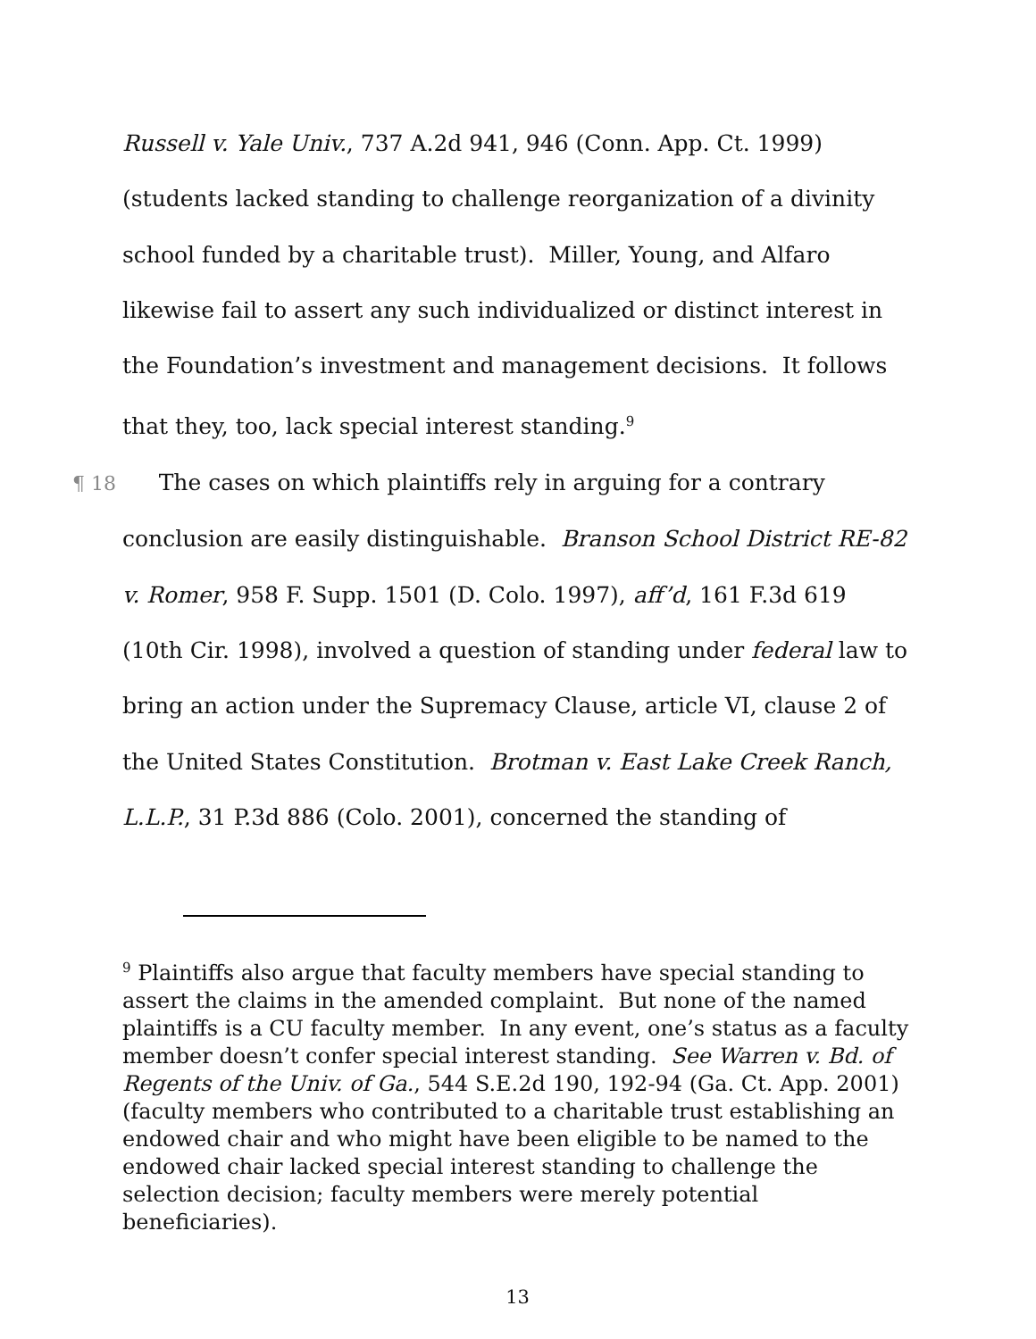Russell v. Yale Univ., 737 A.2d 941, 946 (Conn. App. Ct. 1999) (students lacked standing to challenge reorganization of a divinity school funded by a charitable trust). Miller, Young, and Alfaro likewise fail to assert any such individualized or distinct interest in the Foundation’s investment and management decisions. It follows that they, too, lack special interest standing.<sup>9</sup>
¶ 18 The cases on which plaintiffs rely in arguing for a contrary
conclusion are easily distinguishable. Branson School District RE-82 v. Romer, 958 F. Supp. 1501 (D. Colo. 1997), aff’d, 161 F.3d 619 (10th Cir. 1998), involved a question of standing under federal law to bring an action under the Supremacy Clause, article VI, clause 2 of the United States Constitution. Brotman v. East Lake Creek Ranch, L.L.P., 31 P.3d 886 (Colo. 2001), concerned the standing of
<sup>9</sup> Plaintiffs also argue that faculty members have special standing to assert the claims in the amended complaint. But none of the named plaintiffs is a CU faculty member. In any event, one’s status as a faculty member doesn’t confer special interest standing. See Warren v. Bd. of Regents of the Univ. of Ga., 544 S.E.2d 190, 192-94 (Ga. Ct. App. 2001) (faculty members who contributed to a charitable trust establishing an endowed chair and who might have been eligible to be named to the endowed chair lacked special interest standing to challenge the selection decision; faculty members were merely potential beneficiaries).
13